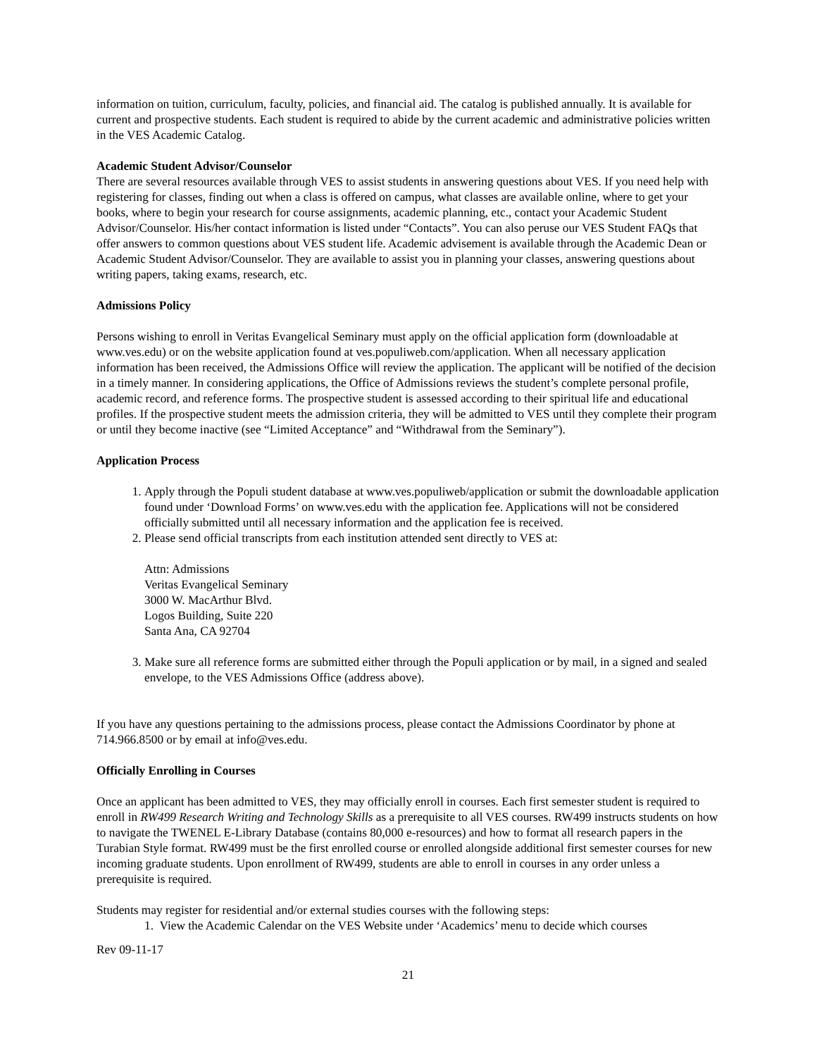information on tuition, curriculum, faculty, policies, and financial aid. The catalog is published annually. It is available for current and prospective students. Each student is required to abide by the current academic and administrative policies written in the VES Academic Catalog.
Academic Student Advisor/Counselor
There are several resources available through VES to assist students in answering questions about VES. If you need help with registering for classes, finding out when a class is offered on campus, what classes are available online, where to get your books, where to begin your research for course assignments, academic planning, etc., contact your Academic Student Advisor/Counselor. His/her contact information is listed under “Contacts”. You can also peruse our VES Student FAQs that offer answers to common questions about VES student life. Academic advisement is available through the Academic Dean or Academic Student Advisor/Counselor. They are available to assist you in planning your classes, answering questions about writing papers, taking exams, research, etc.
Admissions Policy
Persons wishing to enroll in Veritas Evangelical Seminary must apply on the official application form (downloadable at www.ves.edu) or on the website application found at ves.populiweb.com/application. When all necessary application information has been received, the Admissions Office will review the application. The applicant will be notified of the decision in a timely manner. In considering applications, the Office of Admissions reviews the student’s complete personal profile, academic record, and reference forms. The prospective student is assessed according to their spiritual life and educational profiles. If the prospective student meets the admission criteria, they will be admitted to VES until they complete their program or until they become inactive (see “Limited Acceptance” and “Withdrawal from the Seminary”).
Application Process
1. Apply through the Populi student database at www.ves.populiweb/application or submit the downloadable application found under ‘Download Forms’ on www.ves.edu with the application fee. Applications will not be considered officially submitted until all necessary information and the application fee is received.
2. Please send official transcripts from each institution attended sent directly to VES at:
Attn: Admissions
Veritas Evangelical Seminary
3000 W. MacArthur Blvd.
Logos Building, Suite 220
Santa Ana, CA 92704
3. Make sure all reference forms are submitted either through the Populi application or by mail, in a signed and sealed envelope, to the VES Admissions Office (address above).
If you have any questions pertaining to the admissions process, please contact the Admissions Coordinator by phone at 714.966.8500 or by email at info@ves.edu.
Officially Enrolling in Courses
Once an applicant has been admitted to VES, they may officially enroll in courses. Each first semester student is required to enroll in RW499 Research Writing and Technology Skills as a prerequisite to all VES courses. RW499 instructs students on how to navigate the TWENEL E-Library Database (contains 80,000 e-resources) and how to format all research papers in the Turabian Style format. RW499 must be the first enrolled course or enrolled alongside additional first semester courses for new incoming graduate students. Upon enrollment of RW499, students are able to enroll in courses in any order unless a prerequisite is required.
Students may register for residential and/or external studies courses with the following steps:
1. View the Academic Calendar on the VES Website under ‘Academics’ menu to decide which courses
Rev 09-11-17
21